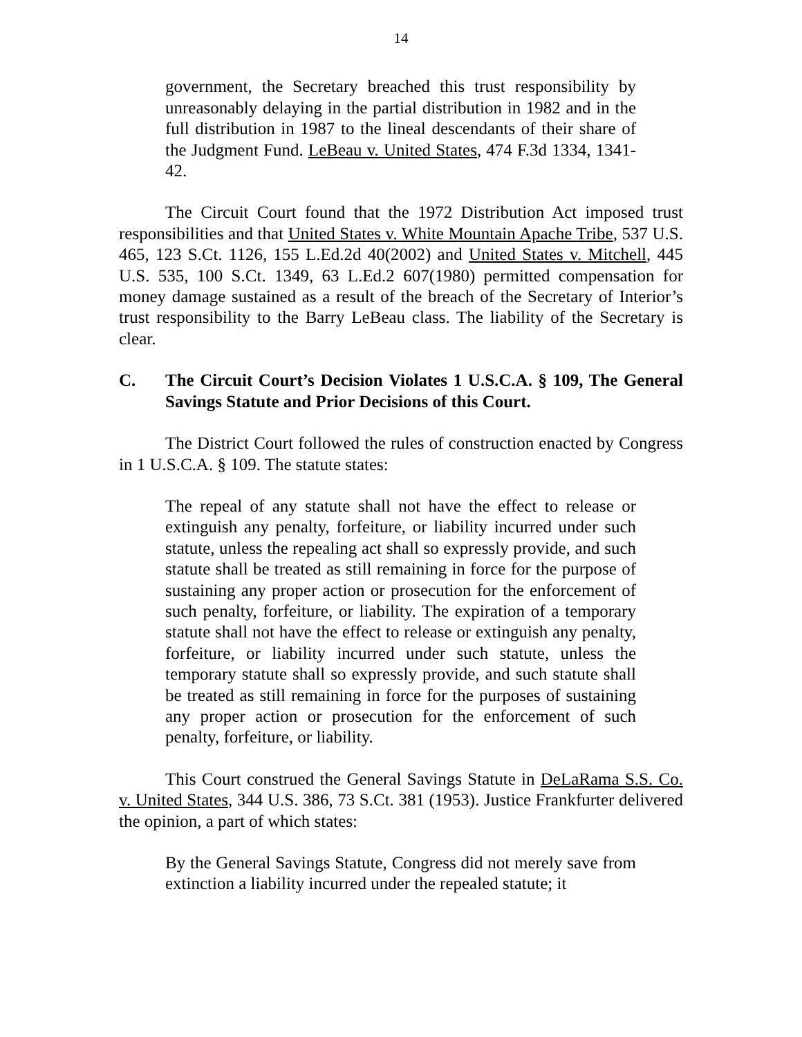14
government, the Secretary breached this trust responsibility by unreasonably delaying in the partial distribution in 1982 and in the full distribution in 1987 to the lineal descendants of their share of the Judgment Fund. LeBeau v. United States, 474 F.3d 1334, 1341-42.
The Circuit Court found that the 1972 Distribution Act imposed trust responsibilities and that United States v. White Mountain Apache Tribe, 537 U.S. 465, 123 S.Ct. 1126, 155 L.Ed.2d 40(2002) and United States v. Mitchell, 445 U.S. 535, 100 S.Ct. 1349, 63 L.Ed.2 607(1980) permitted compensation for money damage sustained as a result of the breach of the Secretary of Interior’s trust responsibility to the Barry LeBeau class. The liability of the Secretary is clear.
C. The Circuit Court’s Decision Violates 1 U.S.C.A. § 109, The General Savings Statute and Prior Decisions of this Court.
The District Court followed the rules of construction enacted by Congress in 1 U.S.C.A. § 109. The statute states:
The repeal of any statute shall not have the effect to release or extinguish any penalty, forfeiture, or liability incurred under such statute, unless the repealing act shall so expressly provide, and such statute shall be treated as still remaining in force for the purpose of sustaining any proper action or prosecution for the enforcement of such penalty, forfeiture, or liability. The expiration of a temporary statute shall not have the effect to release or extinguish any penalty, forfeiture, or liability incurred under such statute, unless the temporary statute shall so expressly provide, and such statute shall be treated as still remaining in force for the purposes of sustaining any proper action or prosecution for the enforcement of such penalty, forfeiture, or liability.
This Court construed the General Savings Statute in DeLaRama S.S. Co. v. United States, 344 U.S. 386, 73 S.Ct. 381 (1953). Justice Frankfurter delivered the opinion, a part of which states:
By the General Savings Statute, Congress did not merely save from extinction a liability incurred under the repealed statute; it